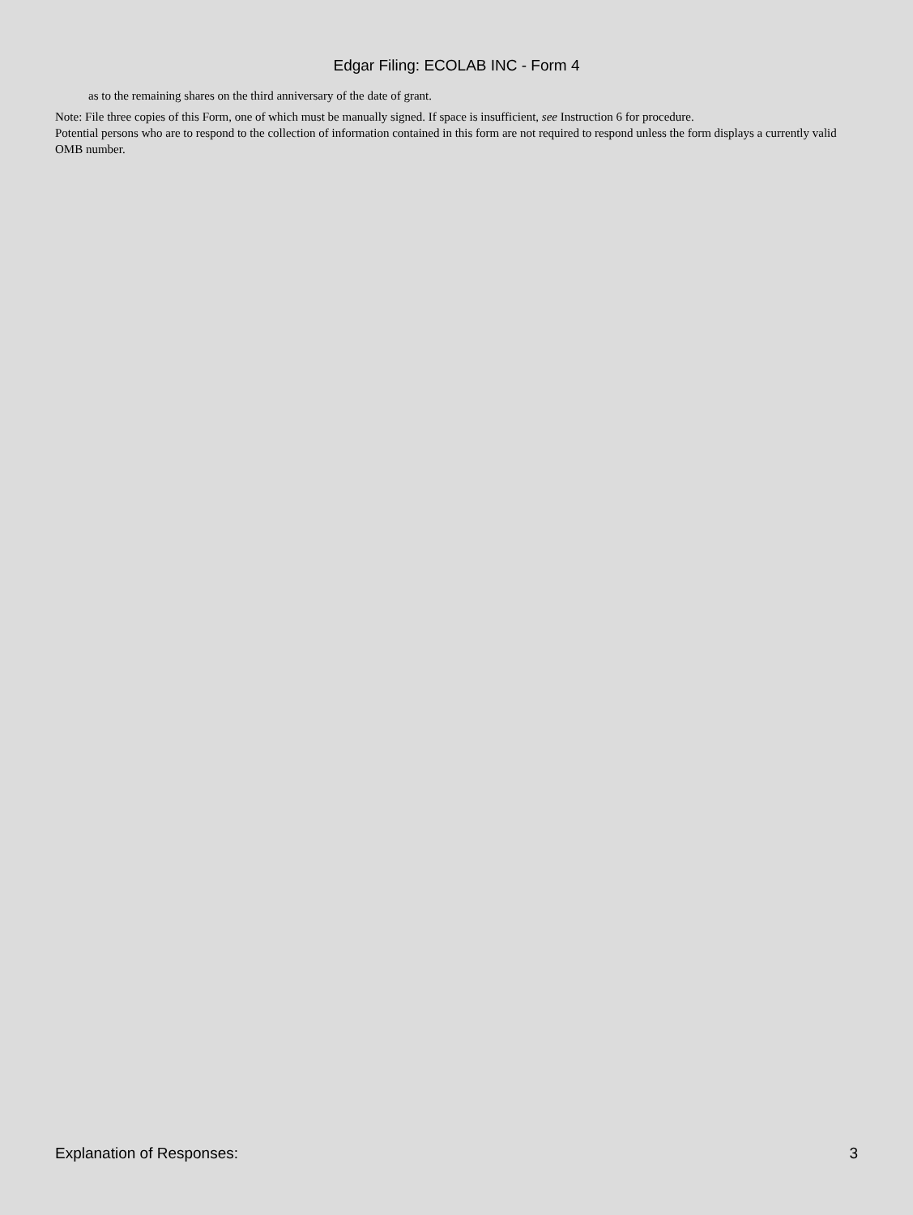Edgar Filing: ECOLAB INC - Form 4
as to the remaining shares on the third anniversary of the date of grant.
Note: File three copies of this Form, one of which must be manually signed. If space is insufficient, see Instruction 6 for procedure.
Potential persons who are to respond to the collection of information contained in this form are not required to respond unless the form displays a currently valid OMB number.
Explanation of Responses: 3